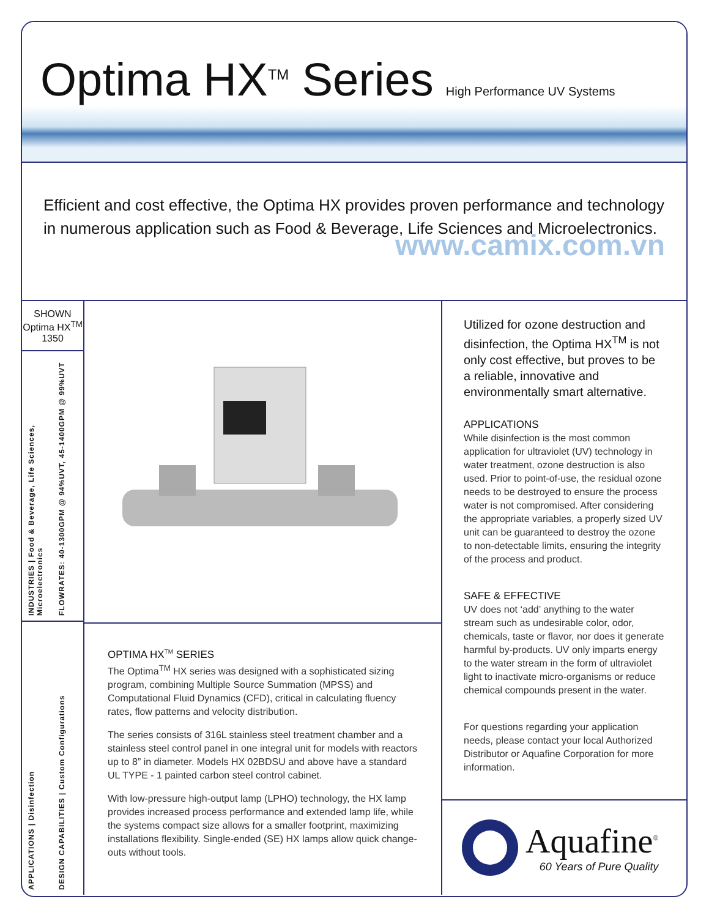Optima HX<sup>TM</sup> Series
High Performance UV Systems
Efficient and cost effective, the Optima HX provides proven performance and technology in numerous application such as Food & Beverage, Life Sciences and Microelectronics.
www.camix.com.vn
SHOWN
Optima HX<sup>TM</sup>
1350
INDUSTRIES | Food & Beverage, Life Sciences, Microelectronics
FLOWRATES: 40-1300GPM @ 94%UVT, 45-1400GPM @ 99%UVT
APPLICATIONS | Disinfection
DESIGN CAPABILITIES | Custom Configurations
OPTIMA HX<sup>TM</sup> SERIES
The Optima<sup>TM</sup> HX series was designed with a sophisticated sizing program, combining Multiple Source Summation (MPSS) and Computational Fluid Dynamics (CFD), critical in calculating fluency rates, flow patterns and velocity distribution.
The series consists of 316L stainless steel treatment chamber and a stainless steel control panel in one integral unit for models with reactors up to 8” in diameter. Models HX 02BDSU and above have a standard UL TYPE - 1 painted carbon steel control cabinet.
With low-pressure high-output lamp (LPHO) technology, the HX lamp provides increased process performance and extended lamp life, while the systems compact size allows for a smaller footprint, maximizing installations flexibility. Single-ended (SE) HX lamps allow quick change-outs without tools.
Utilized for ozone destruction and disinfection, the Optima HX<sup>TM</sup> is not only cost effective, but proves to be a reliable, innovative and environmentally smart alternative.
APPLICATIONS
While disinfection is the most common application for ultraviolet (UV) technology in water treatment, ozone destruction is also used. Prior to point-of-use, the residual ozone needs to be destroyed to ensure the process water is not compromised. After considering the appropriate variables, a properly sized UV unit can be guaranteed to destroy the ozone to non-detectable limits, ensuring the integrity of the process and product.
SAFE & EFFECTIVE
UV does not ‘add’ anything to the water stream such as undesirable color, odor, chemicals, taste or flavor, nor does it generate harmful by-products. UV only imparts energy to the water stream in the form of ultraviolet light to inactivate micro-organisms or reduce chemical compounds present in the water.
For questions regarding your application needs, please contact your local Authorized Distributor or Aquafine Corporation for more information.
Aquafine<sup>®</sup>
60 Years of Pure Quality